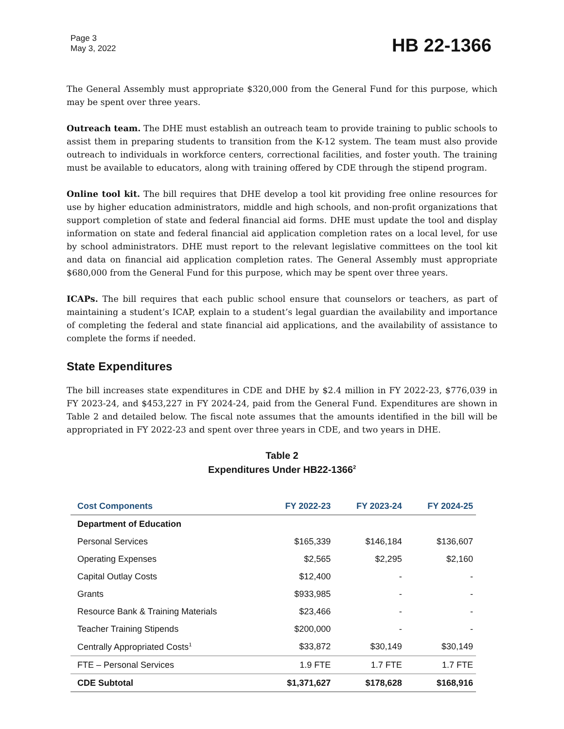Page 3
May 3, 2022
HB 22-1366
The General Assembly must appropriate $320,000 from the General Fund for this purpose, which may be spent over three years.
Outreach team. The DHE must establish an outreach team to provide training to public schools to assist them in preparing students to transition from the K-12 system. The team must also provide outreach to individuals in workforce centers, correctional facilities, and foster youth. The training must be available to educators, along with training offered by CDE through the stipend program.
Online tool kit. The bill requires that DHE develop a tool kit providing free online resources for use by higher education administrators, middle and high schools, and non-profit organizations that support completion of state and federal financial aid forms. DHE must update the tool and display information on state and federal financial aid application completion rates on a local level, for use by school administrators. DHE must report to the relevant legislative committees on the tool kit and data on financial aid application completion rates. The General Assembly must appropriate $680,000 from the General Fund for this purpose, which may be spent over three years.
ICAPs. The bill requires that each public school ensure that counselors or teachers, as part of maintaining a student’s ICAP, explain to a student’s legal guardian the availability and importance of completing the federal and state financial aid applications, and the availability of assistance to complete the forms if needed.
State Expenditures
The bill increases state expenditures in CDE and DHE by $2.4 million in FY 2022-23, $776,039 in FY 2023-24, and $453,227 in FY 2024-24, paid from the General Fund. Expenditures are shown in Table 2 and detailed below. The fiscal note assumes that the amounts identified in the bill will be appropriated in FY 2022-23 and spent over three years in CDE, and two years in DHE.
Table 2
Expenditures Under HB22-1366<sup>2</sup>
| Cost Components | FY 2022-23 | FY 2023-24 | FY 2024-25 |
| --- | --- | --- | --- |
| Department of Education | | | |
| Personal Services | $165,339 | $146,184 | $136,607 |
| Operating Expenses | $2,565 | $2,295 | $2,160 |
| Capital Outlay Costs | $12,400 | - | - |
| Grants | $933,985 | - | - |
| Resource Bank & Training Materials | $23,466 | - | - |
| Teacher Training Stipends | $200,000 | - | - |
| Centrally Appropriated Costs<sup>1</sup> | $33,872 | $30,149 | $30,149 |
| FTE – Personal Services | 1.9 FTE | 1.7 FTE | 1.7 FTE |
| CDE Subtotal | $1,371,627 | $178,628 | $168,916 |